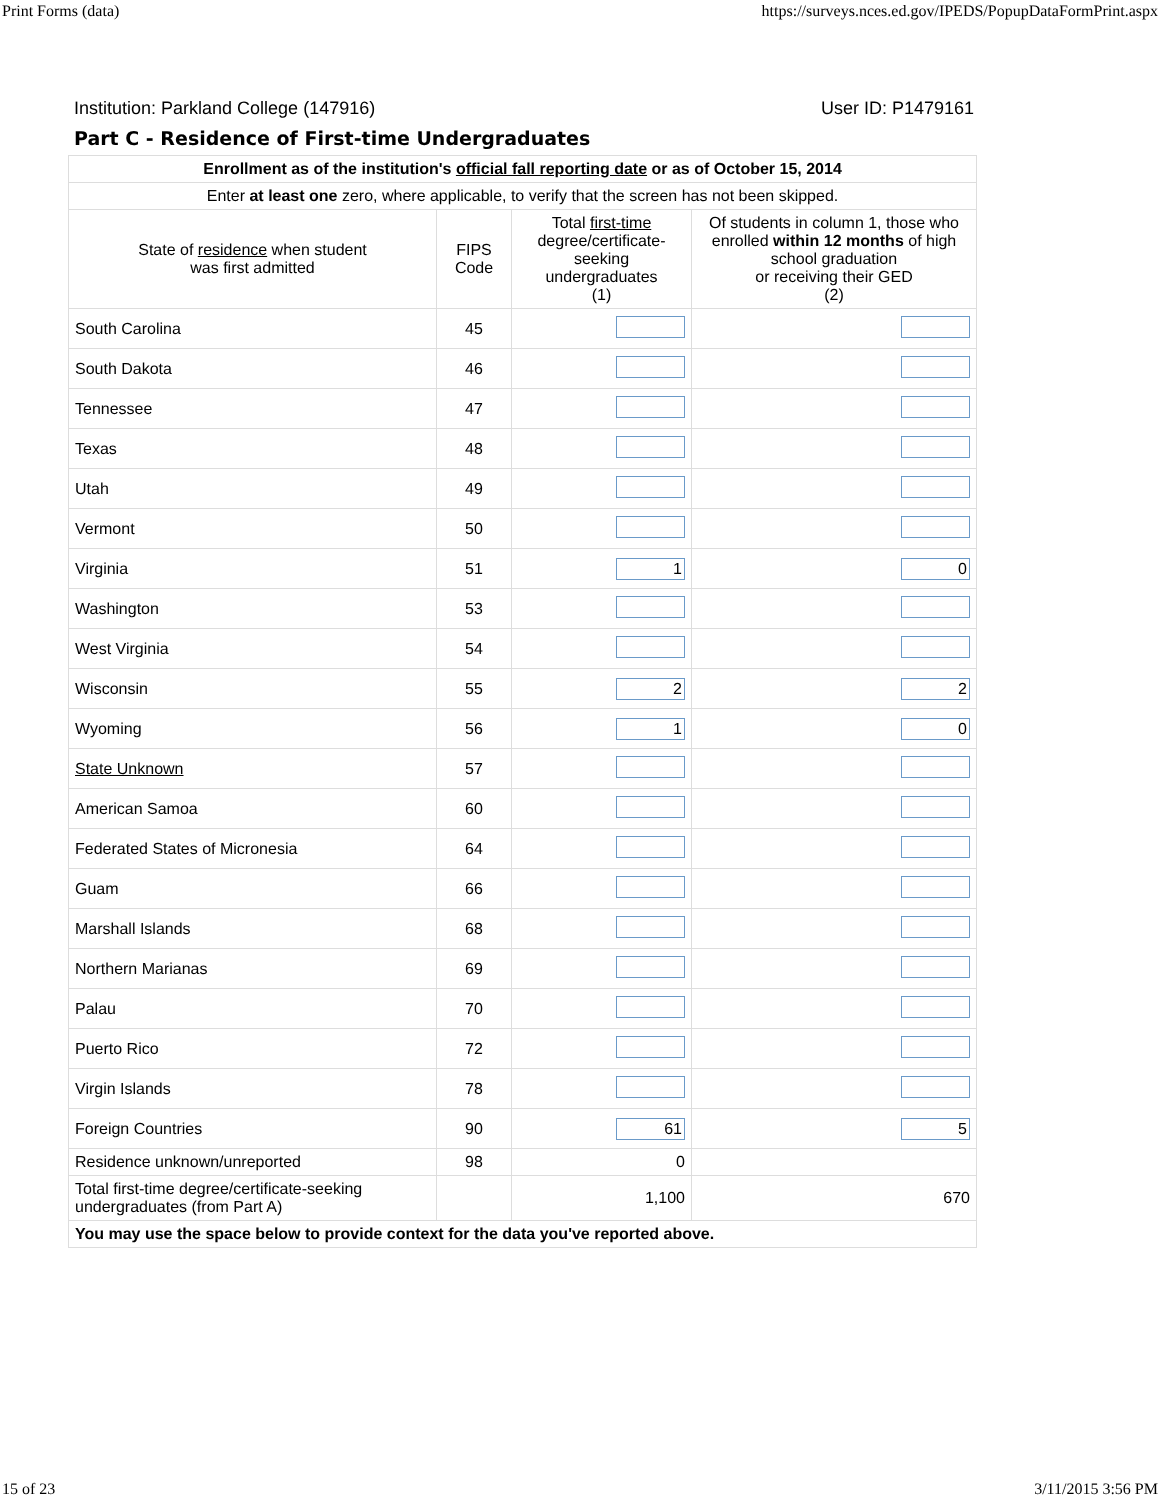Print Forms (data) https://surveys.nces.ed.gov/IPEDS/PopupDataFormPrint.aspx
Institution: Parkland College (147916) User ID: P1479161
Part C - Residence of First-time Undergraduates
| Enrollment as of the institution's official fall reporting date or as of October 15, 2014 | | | |
| --- | --- | --- | --- |
| Enter at least one zero, where applicable, to verify that the screen has not been skipped. | | | |
| State of residence when student was first admitted | FIPS Code | Total first-time degree/certificate- seeking undergraduates (1) | Of students in column 1, those who enrolled within 12 months of high school graduation or receiving their GED (2) |
| South Carolina | 45 | | |
| South Dakota | 46 | | |
| Tennessee | 47 | | |
| Texas | 48 | | |
| Utah | 49 | | |
| Vermont | 50 | | |
| Virginia | 51 | 1 | 0 |
| Washington | 53 | | |
| West Virginia | 54 | | |
| Wisconsin | 55 | 2 | 2 |
| Wyoming | 56 | 1 | 0 |
| State Unknown | 57 | | |
| American Samoa | 60 | | |
| Federated States of Micronesia | 64 | | |
| Guam | 66 | | |
| Marshall Islands | 68 | | |
| Northern Marianas | 69 | | |
| Palau | 70 | | |
| Puerto Rico | 72 | | |
| Virgin Islands | 78 | | |
| Foreign Countries | 90 | 61 | 5 |
| Residence unknown/unreported | 98 | 0 | |
| Total first-time degree/certificate-seeking undergraduates (from Part A) | | 1,100 | 670 |
| You may use the space below to provide context for the data you've reported above. | | | |
15 of 23 3/11/2015 3:56 PM